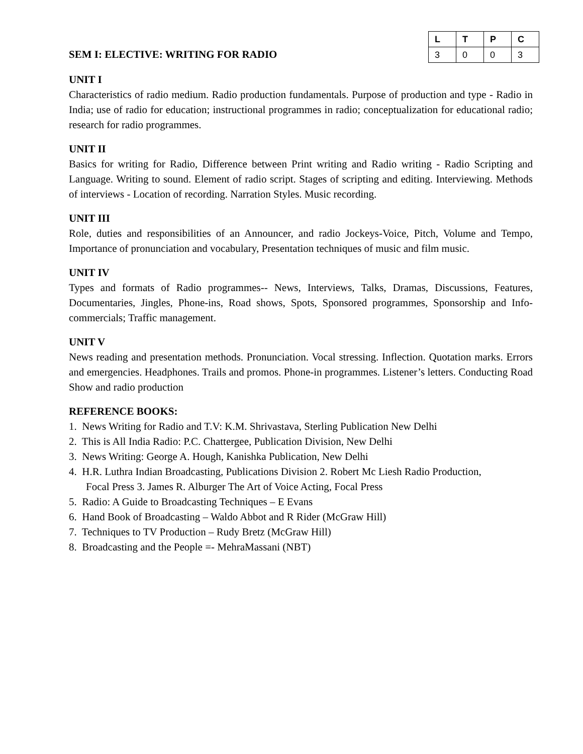SEM I: ELECTIVE: WRITING FOR RADIO
| L | T | P | C |
| --- | --- | --- | --- |
| 3 | 0 | 0 | 3 |
UNIT I
Characteristics of radio medium. Radio production fundamentals. Purpose of production and type - Radio in India; use of radio for education; instructional programmes in radio; conceptualization for educational radio; research for radio programmes.
UNIT II
Basics for writing for Radio, Difference between Print writing and Radio writing - Radio Scripting and Language. Writing to sound. Element of radio script. Stages of scripting and editing. Interviewing. Methods of interviews - Location of recording. Narration Styles. Music recording.
UNIT III
Role, duties and responsibilities of an Announcer, and radio Jockeys-Voice, Pitch, Volume and Tempo, Importance of pronunciation and vocabulary, Presentation techniques of music and film music.
UNIT IV
Types and formats of Radio programmes-- News, Interviews, Talks, Dramas, Discussions, Features, Documentaries, Jingles, Phone-ins, Road shows, Spots, Sponsored programmes, Sponsorship and Info-commercials; Traffic management.
UNIT V
News reading and presentation methods. Pronunciation. Vocal stressing. Inflection. Quotation marks. Errors and emergencies. Headphones. Trails and promos. Phone-in programmes. Listener’s letters. Conducting Road Show and radio production
REFERENCE BOOKS:
1. News Writing for Radio and T.V: K.M. Shrivastava, Sterling Publication New Delhi
2. This is All India Radio: P.C. Chattergee, Publication Division, New Delhi
3. News Writing: George A. Hough, Kanishka Publication, New Delhi
4. H.R. Luthra Indian Broadcasting, Publications Division 2. Robert Mc Liesh Radio Production,
Focal Press 3. James R. Alburger The Art of Voice Acting, Focal Press
5. Radio: A Guide to Broadcasting Techniques – E Evans
6. Hand Book of Broadcasting – Waldo Abbot and R Rider (McGraw Hill)
7. Techniques to TV Production – Rudy Bretz (McGraw Hill)
8. Broadcasting and the People =- MehraMassani (NBT)